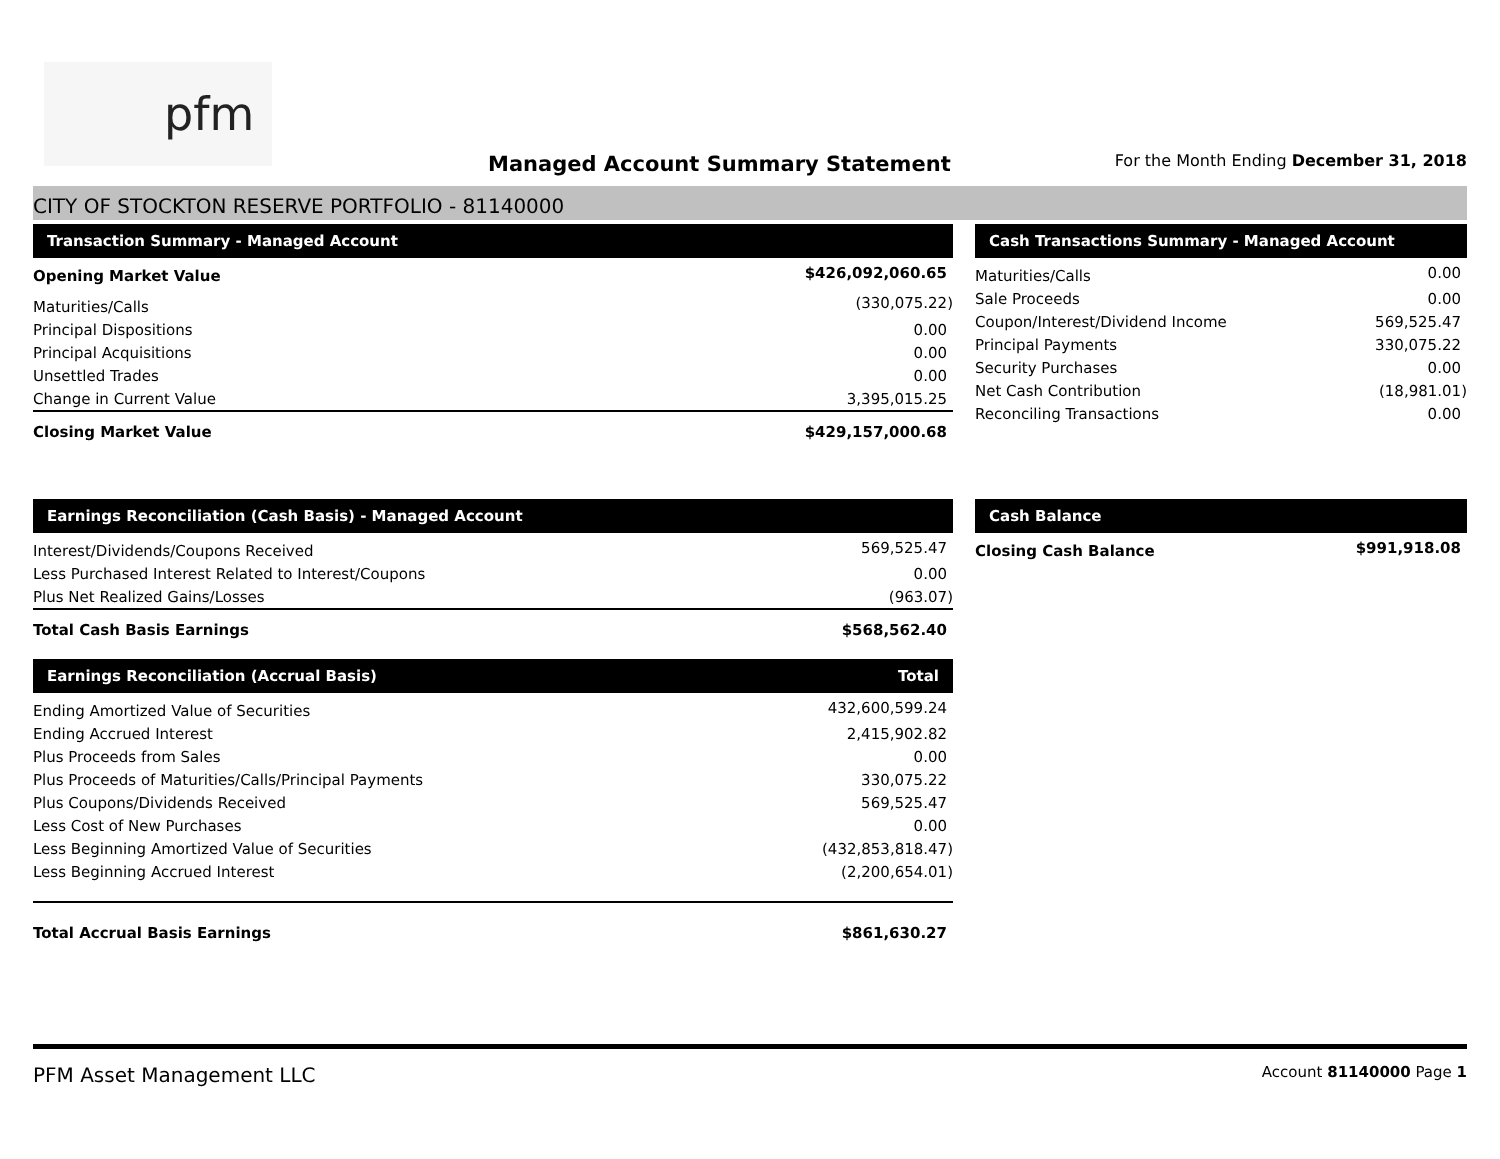pfm
Managed Account Summary Statement
For the Month Ending December 31, 2018
CITY OF STOCKTON RESERVE PORTFOLIO - 81140000
| Transaction Summary - Managed Account | |
| --- | --- |
| Opening Market Value | $426,092,060.65 |
| Maturities/Calls | (330,075.22) |
| Principal Dispositions | 0.00 |
| Principal Acquisitions | 0.00 |
| Unsettled Trades | 0.00 |
| Change in Current Value | 3,395,015.25 |
| Closing Market Value | $429,157,000.68 |
| Cash Transactions Summary - Managed Account | |
| --- | --- |
| Maturities/Calls | 0.00 |
| Sale Proceeds | 0.00 |
| Coupon/Interest/Dividend Income | 569,525.47 |
| Principal Payments | 330,075.22 |
| Security Purchases | 0.00 |
| Net Cash Contribution | (18,981.01) |
| Reconciling Transactions | 0.00 |
| Earnings Reconciliation (Cash Basis) - Managed Account | |
| --- | --- |
| Interest/Dividends/Coupons Received | 569,525.47 |
| Less Purchased Interest Related to Interest/Coupons | 0.00 |
| Plus Net Realized Gains/Losses | (963.07) |
| Total Cash Basis Earnings | $568,562.40 |
| Earnings Reconciliation (Accrual Basis) | Total |
| --- | --- |
| Ending Amortized Value of Securities | 432,600,599.24 |
| Ending Accrued Interest | 2,415,902.82 |
| Plus Proceeds from Sales | 0.00 |
| Plus Proceeds of Maturities/Calls/Principal Payments | 330,075.22 |
| Plus Coupons/Dividends Received | 569,525.47 |
| Less Cost of New Purchases | 0.00 |
| Less Beginning Amortized Value of Securities | (432,853,818.47) |
| Less Beginning Accrued Interest | (2,200,654.01) |
| Total Accrual Basis Earnings | $861,630.27 |
| Cash Balance | |
| --- | --- |
| Closing Cash Balance | $991,918.08 |
PFM Asset Management LLC
Account 81140000 Page 1